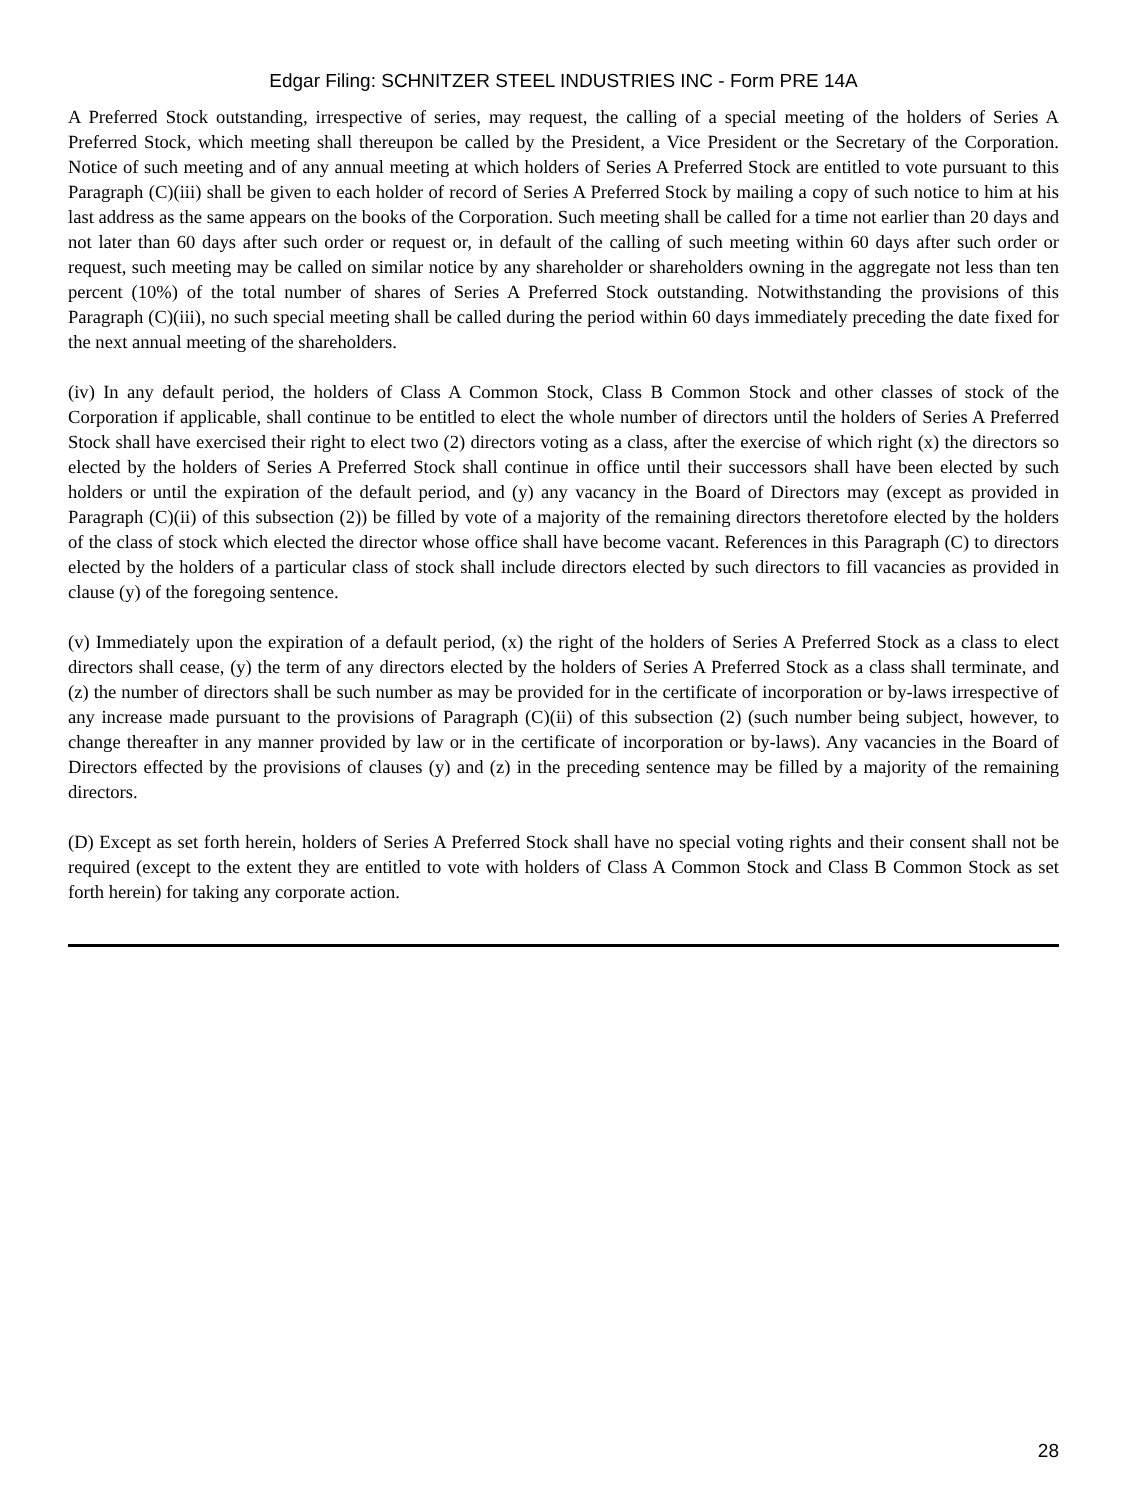Edgar Filing: SCHNITZER STEEL INDUSTRIES INC - Form PRE 14A
A Preferred Stock outstanding, irrespective of series, may request, the calling of a special meeting of the holders of Series A Preferred Stock, which meeting shall thereupon be called by the President, a Vice President or the Secretary of the Corporation. Notice of such meeting and of any annual meeting at which holders of Series A Preferred Stock are entitled to vote pursuant to this Paragraph (C)(iii) shall be given to each holder of record of Series A Preferred Stock by mailing a copy of such notice to him at his last address as the same appears on the books of the Corporation. Such meeting shall be called for a time not earlier than 20 days and not later than 60 days after such order or request or, in default of the calling of such meeting within 60 days after such order or request, such meeting may be called on similar notice by any shareholder or shareholders owning in the aggregate not less than ten percent (10%) of the total number of shares of Series A Preferred Stock outstanding. Notwithstanding the provisions of this Paragraph (C)(iii), no such special meeting shall be called during the period within 60 days immediately preceding the date fixed for the next annual meeting of the shareholders.
(iv) In any default period, the holders of Class A Common Stock, Class B Common Stock and other classes of stock of the Corporation if applicable, shall continue to be entitled to elect the whole number of directors until the holders of Series A Preferred Stock shall have exercised their right to elect two (2) directors voting as a class, after the exercise of which right (x) the directors so elected by the holders of Series A Preferred Stock shall continue in office until their successors shall have been elected by such holders or until the expiration of the default period, and (y) any vacancy in the Board of Directors may (except as provided in Paragraph (C)(ii) of this subsection (2)) be filled by vote of a majority of the remaining directors theretofore elected by the holders of the class of stock which elected the director whose office shall have become vacant. References in this Paragraph (C) to directors elected by the holders of a particular class of stock shall include directors elected by such directors to fill vacancies as provided in clause (y) of the foregoing sentence.
(v) Immediately upon the expiration of a default period, (x) the right of the holders of Series A Preferred Stock as a class to elect directors shall cease, (y) the term of any directors elected by the holders of Series A Preferred Stock as a class shall terminate, and (z) the number of directors shall be such number as may be provided for in the certificate of incorporation or by-laws irrespective of any increase made pursuant to the provisions of Paragraph (C)(ii) of this subsection (2) (such number being subject, however, to change thereafter in any manner provided by law or in the certificate of incorporation or by-laws). Any vacancies in the Board of Directors effected by the provisions of clauses (y) and (z) in the preceding sentence may be filled by a majority of the remaining directors.
(D) Except as set forth herein, holders of Series A Preferred Stock shall have no special voting rights and their consent shall not be required (except to the extent they are entitled to vote with holders of Class A Common Stock and Class B Common Stock as set forth herein) for taking any corporate action.
28